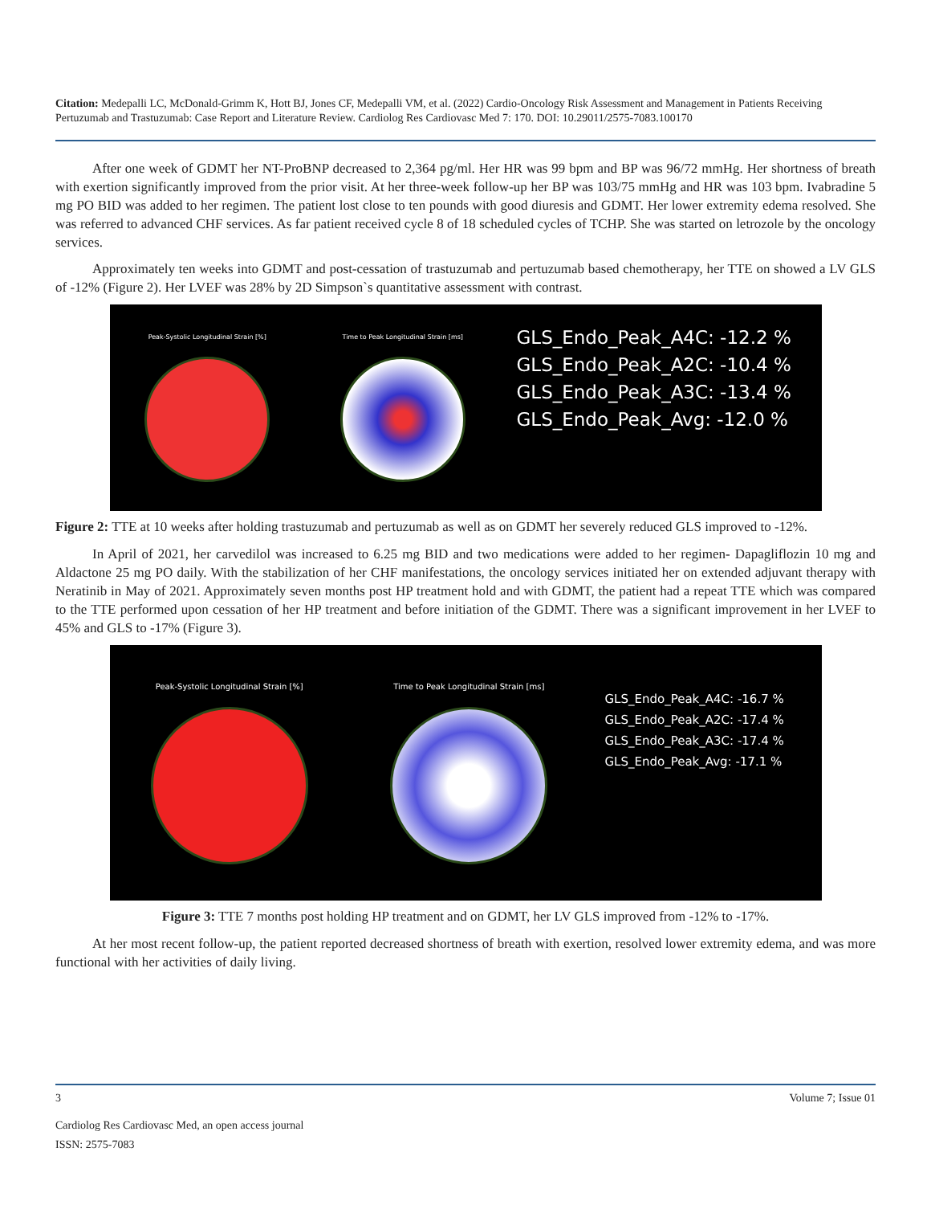Citation: Medepalli LC, McDonald-Grimm K, Hott BJ, Jones CF, Medepalli VM, et al. (2022) Cardio-Oncology Risk Assessment and Management in Patients Receiving Pertuzumab and Trastuzumab: Case Report and Literature Review. Cardiolog Res Cardiovasc Med 7: 170. DOI: 10.29011/2575-7083.100170
After one week of GDMT her NT-ProBNP decreased to 2,364 pg/ml. Her HR was 99 bpm and BP was 96/72 mmHg. Her shortness of breath with exertion significantly improved from the prior visit. At her three-week follow-up her BP was 103/75 mmHg and HR was 103 bpm. Ivabradine 5 mg PO BID was added to her regimen. The patient lost close to ten pounds with good diuresis and GDMT. Her lower extremity edema resolved. She was referred to advanced CHF services. As far patient received cycle 8 of 18 scheduled cycles of TCHP. She was started on letrozole by the oncology services.
Approximately ten weeks into GDMT and post-cessation of trastuzumab and pertuzumab based chemotherapy, her TTE on showed a LV GLS of -12% (Figure 2). Her LVEF was 28% by 2D Simpson`s quantitative assessment with contrast.
Peak-Systolic Longitudinal Strain [%]
Time to Peak Longitudinal Strain [ms]
GLS_Endo_Peak_A4C: -12.2 %
GLS_Endo_Peak_A2C: -10.4 %
GLS_Endo_Peak_A3C: -13.4 %
GLS_Endo_Peak_Avg: -12.0 %
Figure 2: TTE at 10 weeks after holding trastuzumab and pertuzumab as well as on GDMT her severely reduced GLS improved to -12%.
In April of 2021, her carvedilol was increased to 6.25 mg BID and two medications were added to her regimen- Dapagliflozin 10 mg and Aldactone 25 mg PO daily. With the stabilization of her CHF manifestations, the oncology services initiated her on extended adjuvant therapy with Neratinib in May of 2021. Approximately seven months post HP treatment hold and with GDMT, the patient had a repeat TTE which was compared to the TTE performed upon cessation of her HP treatment and before initiation of the GDMT. There was a significant improvement in her LVEF to 45% and GLS to -17% (Figure 3).
Peak-Systolic Longitudinal Strain [%]
Time to Peak Longitudinal Strain [ms]
GLS_Endo_Peak_A4C: -16.7 %
GLS_Endo_Peak_A2C: -17.4 %
GLS_Endo_Peak_A3C: -17.4 %
GLS_Endo_Peak_Avg: -17.1 %
Figure 3: TTE 7 months post holding HP treatment and on GDMT, her LV GLS improved from -12% to -17%.
At her most recent follow-up, the patient reported decreased shortness of breath with exertion, resolved lower extremity edema, and was more functional with her activities of daily living.
3 Volume 7; Issue 01
Cardiolog Res Cardiovasc Med, an open access journal
ISSN: 2575-7083